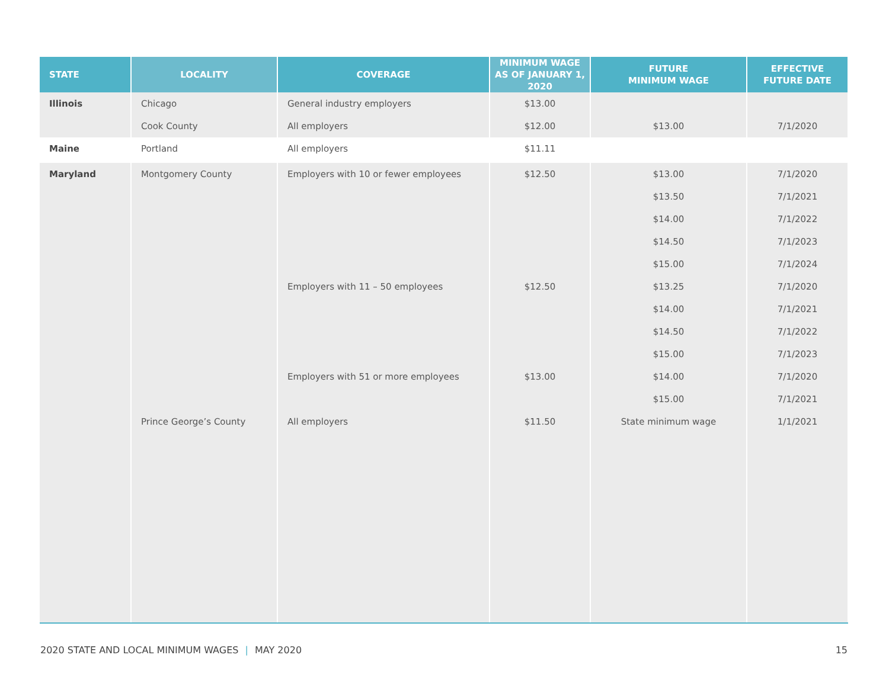| STATE | LOCALITY | COVERAGE | MINIMUM WAGE AS OF JANUARY 1, 2020 | FUTURE MINIMUM WAGE | EFFECTIVE FUTURE DATE |
| --- | --- | --- | --- | --- | --- |
| Illinois | Chicago | General industry employers | $13.00 | | |
| | Cook County | All employers | $12.00 | $13.00 | 7/1/2020 |
| Maine | Portland | All employers | $11.11 | | |
| Maryland | Montgomery County | Employers with 10 or fewer employees | $12.50 | $13.00 | 7/1/2020 |
| | | | | $13.50 | 7/1/2021 |
| | | | | $14.00 | 7/1/2022 |
| | | | | $14.50 | 7/1/2023 |
| | | | | $15.00 | 7/1/2024 |
| | | Employers with 11 – 50 employees | $12.50 | $13.25 | 7/1/2020 |
| | | | | $14.00 | 7/1/2021 |
| | | | | $14.50 | 7/1/2022 |
| | | | | $15.00 | 7/1/2023 |
| | | Employers with 51 or more employees | $13.00 | $14.00 | 7/1/2020 |
| | | | | $15.00 | 7/1/2021 |
| | Prince George’s County | All employers | $11.50 | State minimum wage | 1/1/2021 |
2020 STATE AND LOCAL MINIMUM WAGES | MAY 2020 15